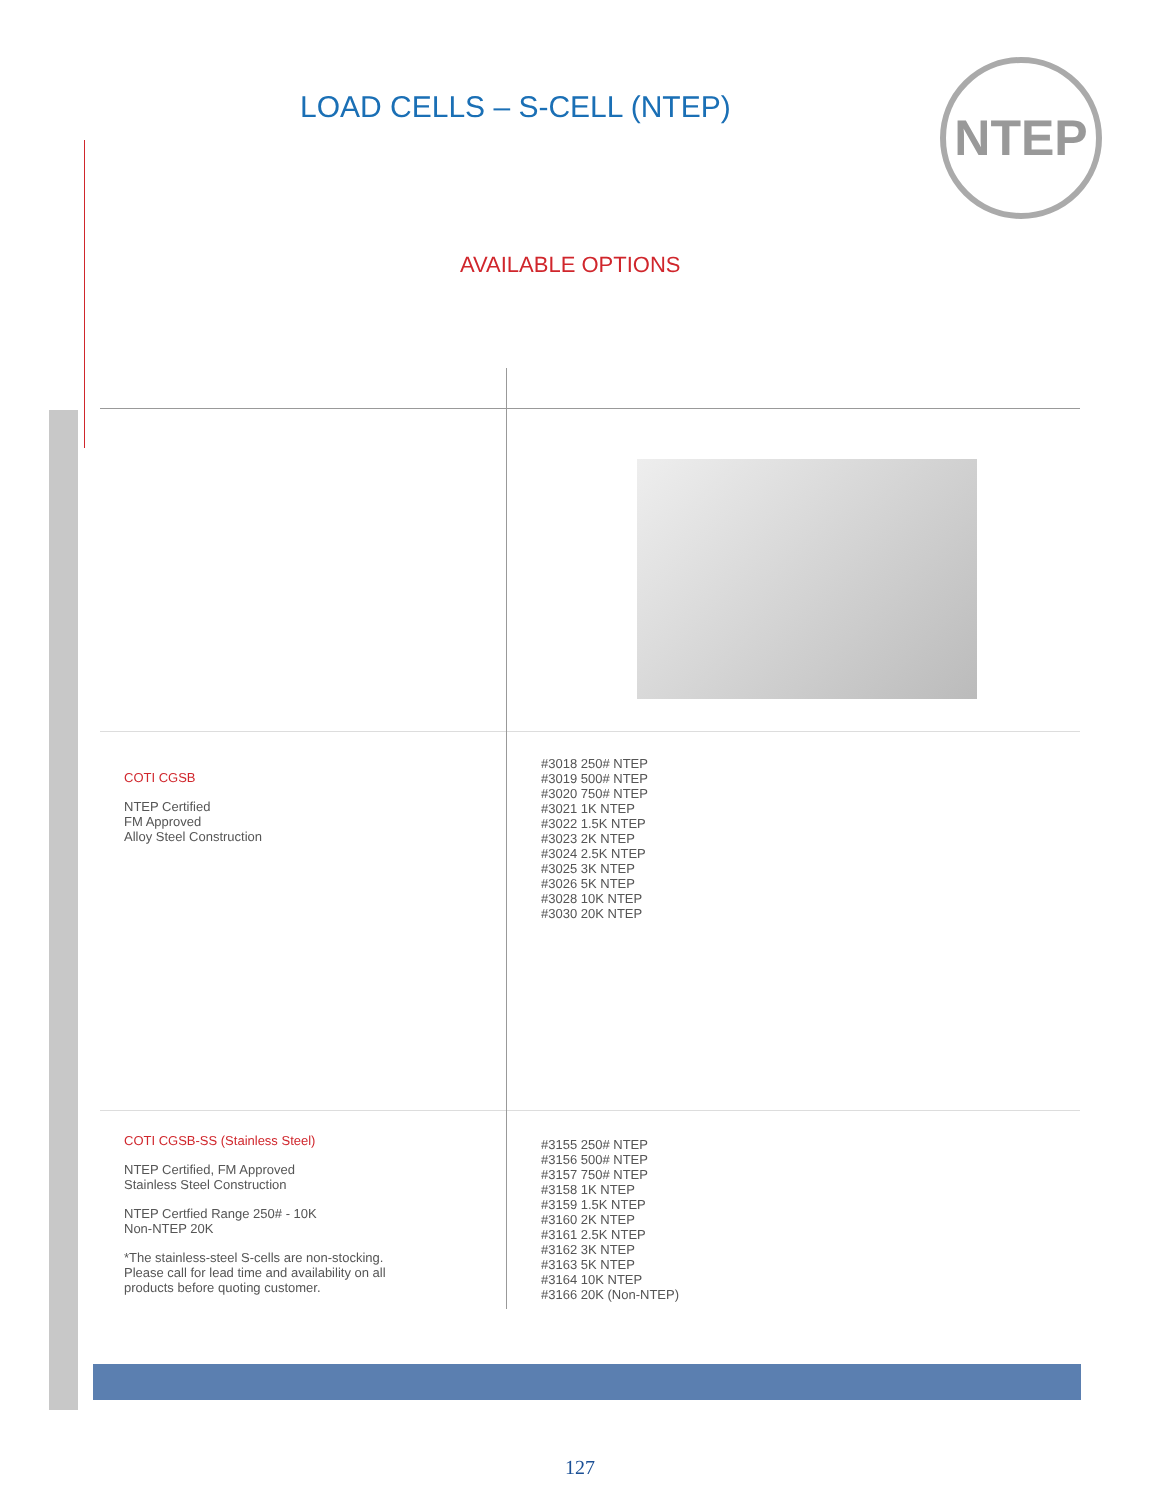LOAD CELLS – S-CELL (NTEP) NTEP
AVAILABLE OPTIONS
| COTI CGSB NTEP Certified FM Approved Alloy Steel Construction | #3018 250# NTEP #3019 500# NTEP #3020 750# NTEP #3021 1K NTEP #3022 1.5K NTEP #3023 2K NTEP #3024 2.5K NTEP #3025 3K NTEP #3026 5K NTEP #3028 10K NTEP #3030 20K NTEP |
| COTI CGSB-SS (Stainless Steel) NTEP Certified, FM Approved Stainless Steel Construction NTEP Certfied Range 250# - 10K Non-NTEP 20K *The stainless-steel S-cells are non-stocking. Please call for lead time and availability on all products before quoting customer. | #3155 250# NTEP #3156 500# NTEP #3157 750# NTEP #3158 1K NTEP #3159 1.5K NTEP #3160 2K NTEP #3161 2.5K NTEP #3162 3K NTEP #3163 5K NTEP #3164 10K NTEP #3166 20K (Non-NTEP) |
127